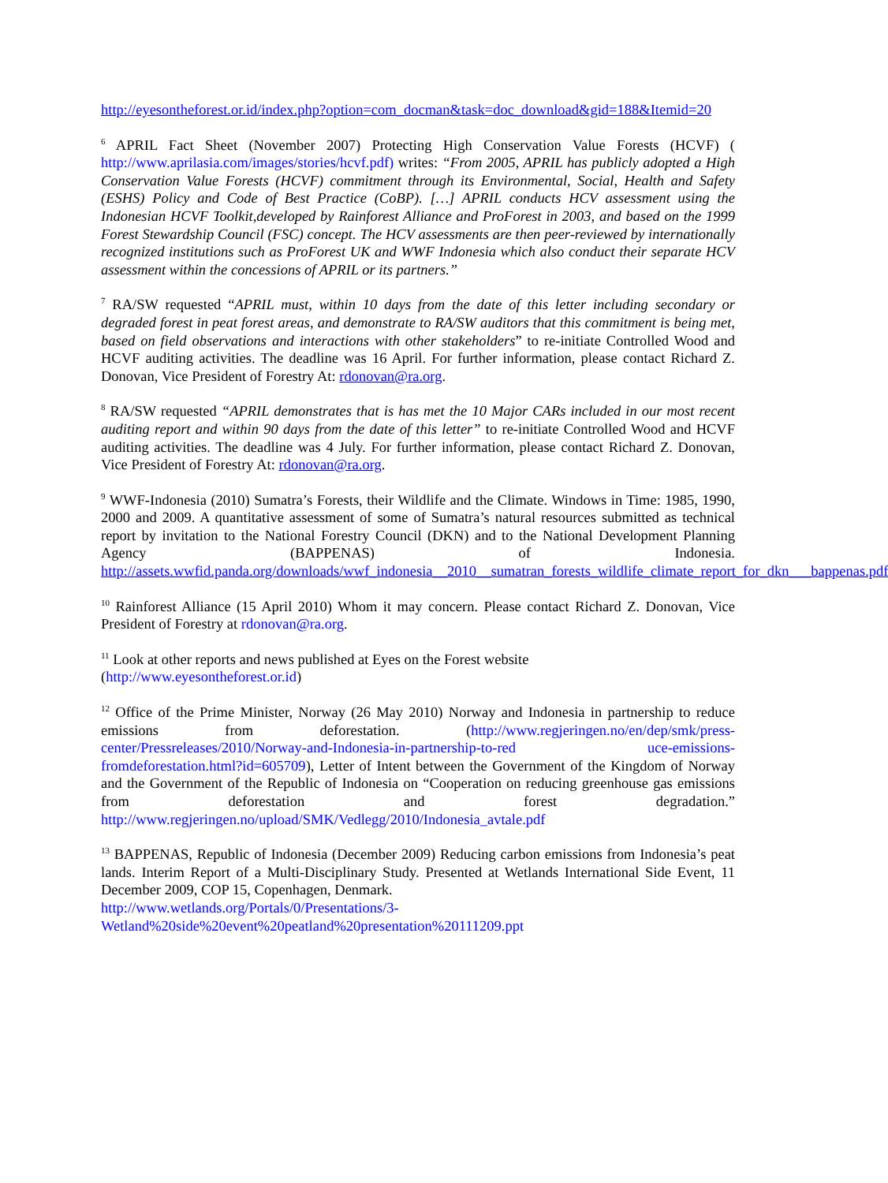http://eyesontheforest.or.id/index.php?option=com_docman&task=doc_download&gid=188&Itemid=20
<sup>6</sup> APRIL Fact Sheet (November 2007) Protecting High Conservation Value Forests (HCVF) ( http://www.aprilasia.com/images/stories/hcvf.pdf) writes: “From 2005, APRIL has publicly adopted a High Conservation Value Forests (HCVF) commitment through its Environmental, Social, Health and Safety (ESHS) Policy and Code of Best Practice (CoBP). […] APRIL conducts HCV assessment using the Indonesian HCVF Toolkit,developed by Rainforest Alliance and ProForest in 2003, and based on the 1999 Forest Stewardship Council (FSC) concept. The HCV assessments are then peer-reviewed by internationally recognized institutions such as ProForest UK and WWF Indonesia which also conduct their separate HCV assessment within the concessions of APRIL or its partners.”
<sup>7</sup> RA/SW requested “APRIL must, within 10 days from the date of this letter including secondary or degraded forest in peat forest areas, and demonstrate to RA/SW auditors that this commitment is being met, based on field observations and interactions with other stakeholders” to re-initiate Controlled Wood and HCVF auditing activities. The deadline was 16 April. For further information, please contact Richard Z. Donovan, Vice President of Forestry At: rdonovan@ra.org.
<sup>8</sup> RA/SW requested “APRIL demonstrates that is has met the 10 Major CARs included in our most recent auditing report and within 90 days from the date of this letter” to re-initiate Controlled Wood and HCVF auditing activities. The deadline was 4 July. For further information, please contact Richard Z. Donovan, Vice President of Forestry At: rdonovan@ra.org.
<sup>9</sup> WWF-Indonesia (2010) Sumatra’s Forests, their Wildlife and the Climate. Windows in Time: 1985, 1990, 2000 and 2009. A quantitative assessment of some of Sumatra’s natural resources submitted as technical report by invitation to the National Forestry Council (DKN) and to the National Development Planning Agency (BAPPENAS) of Indonesia. http://assets.wwfid.panda.org/downloads/wwf_indonesia__2010__sumatran_forests_wildlife_climate_report_for_dkn___bappenas.pdf
<sup>10</sup> Rainforest Alliance (15 April 2010) Whom it may concern. Please contact Richard Z. Donovan, Vice President of Forestry at rdonovan@ra.org.
<sup>11</sup> Look at other reports and news published at Eyes on the Forest website
(http://www.eyesontheforest.or.id)
<sup>12</sup> Office of the Prime Minister, Norway (26 May 2010) Norway and Indonesia in partnership to reduce emissions from deforestation. (http://www.regjeringen.no/en/dep/smk/press-center/Pressreleases/2010/Norway-and-Indonesia-in-partnership-to-red uce-emissions-fromdeforestation.html?id=605709), Letter of Intent between the Government of the Kingdom of Norway and the Government of the Republic of Indonesia on “Cooperation on reducing greenhouse gas emissions from deforestation and forest degradation.” http://www.regjeringen.no/upload/SMK/Vedlegg/2010/Indonesia_avtale.pdf
<sup>13</sup> BAPPENAS, Republic of Indonesia (December 2009) Reducing carbon emissions from Indonesia’s peat lands. Interim Report of a Multi-Disciplinary Study. Presented at Wetlands International Side Event, 11 December 2009, COP 15, Copenhagen, Denmark.
http://www.wetlands.org/Portals/0/Presentations/3-Wetland%20side%20event%20peatland%20presentation%20111209.ppt